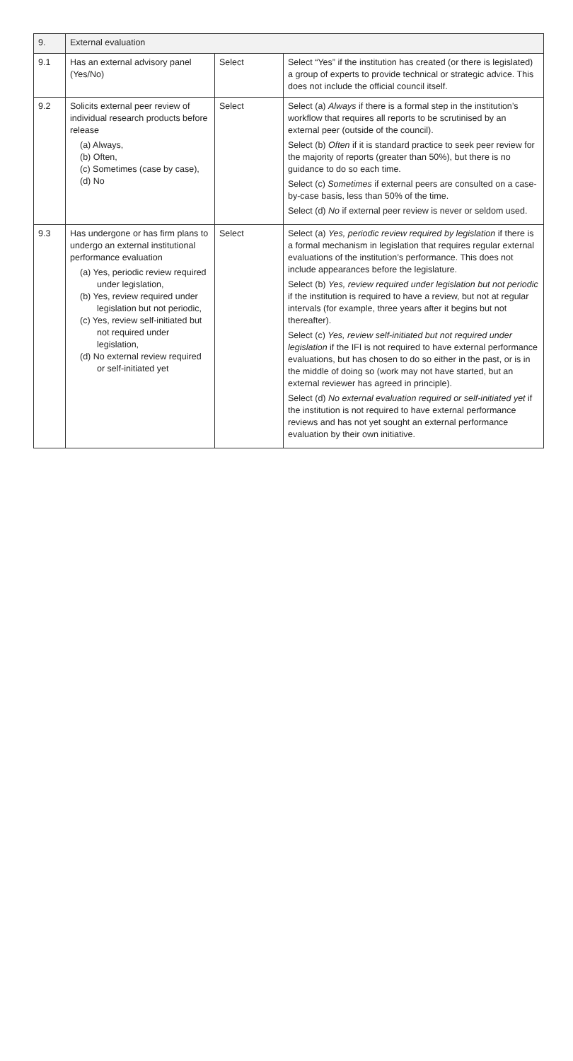| 9. | External evaluation | | |
| 9.1 | Has an external advisory panel (Yes/No) | Select | Select “Yes” if the institution has created (or there is legislated) a group of experts to provide technical or strategic advice. This does not include the official council itself. |
| 9.2 | Solicits external peer review of individual research products before release (a) Always, (b) Often, (c) Sometimes (case by case), (d) No | Select | Select (a) Always if there is a formal step in the institution’s workflow that requires all reports to be scrutinised by an external peer (outside of the council). Select (b) Often if it is standard practice to seek peer review for the majority of reports (greater than 50%), but there is no guidance to do so each time. Select (c) Sometimes if external peers are consulted on a case-by-case basis, less than 50% of the time. Select (d) No if external peer review is never or seldom used. |
| 9.3 | Has undergone or has firm plans to undergo an external institutional performance evaluation (a) Yes, periodic review required under legislation, (b) Yes, review required under legislation but not periodic, (c) Yes, review self-initiated but not required under legislation, (d) No external review required or self-initiated yet | Select | Select (a) Yes, periodic review required by legislation if there is a formal mechanism in legislation that requires regular external evaluations of the institution’s performance. This does not include appearances before the legislature. Select (b) Yes, review required under legislation but not periodic if the institution is required to have a review, but not at regular intervals (for example, three years after it begins but not thereafter). Select (c) Yes, review self-initiated but not required under legislation if the IFI is not required to have external performance evaluations, but has chosen to do so either in the past, or is in the middle of doing so (work may not have started, but an external reviewer has agreed in principle). Select (d) No external evaluation required or self-initiated yet if the institution is not required to have external performance reviews and has not yet sought an external performance evaluation by their own initiative. |